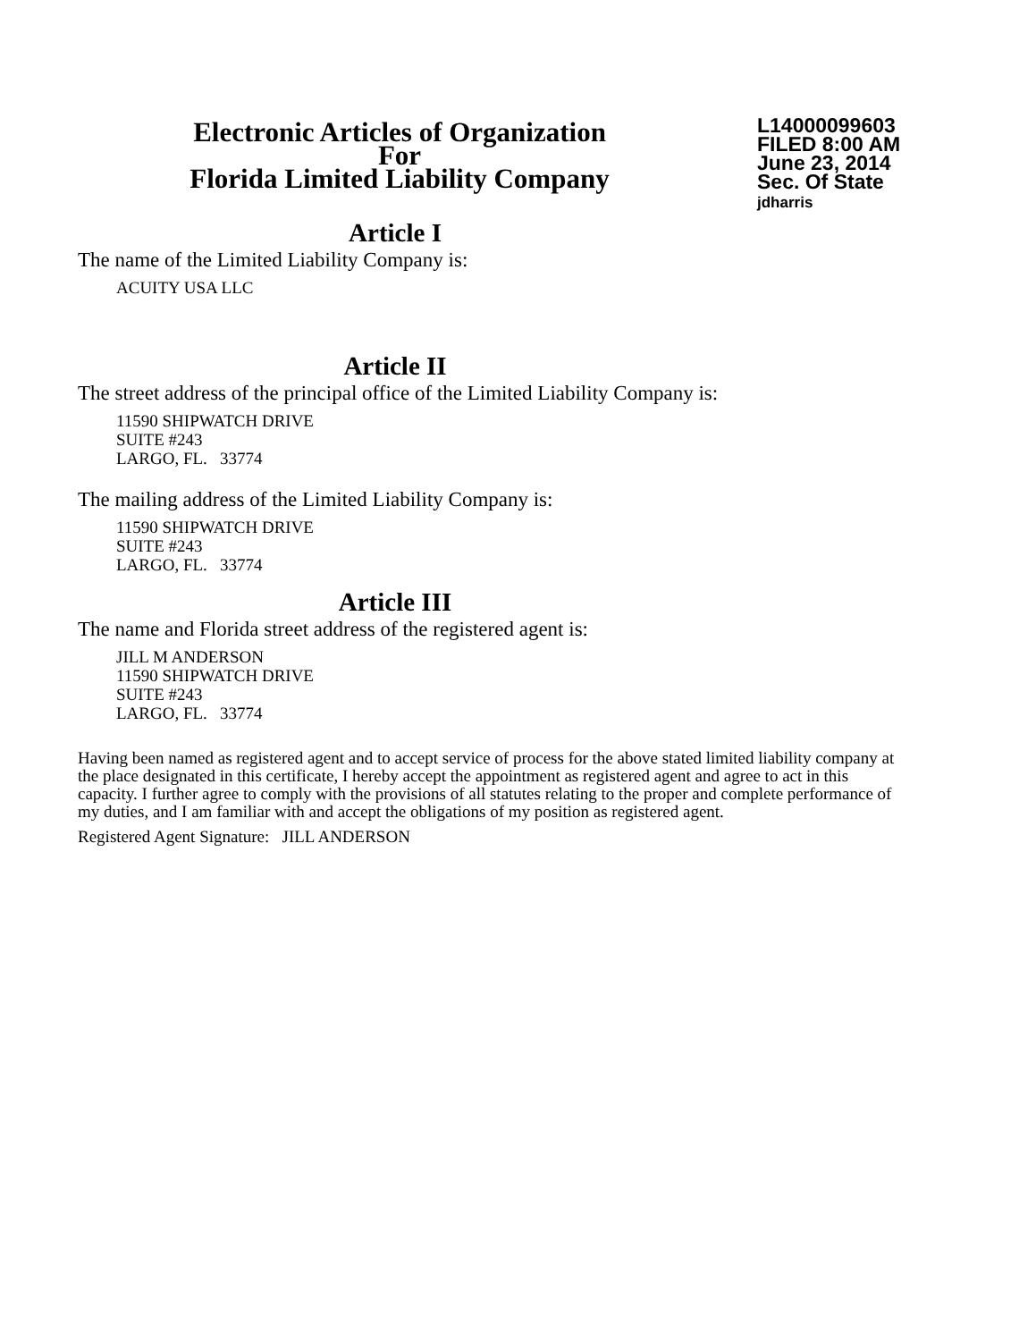Electronic Articles of Organization
For
Florida Limited Liability Company
L14000099603
FILED 8:00 AM
June 23, 2014
Sec. Of State
jdharris
Article I
The name of the Limited Liability Company is:
ACUITY USA LLC
Article II
The street address of the principal office of the Limited Liability Company is:
11590 SHIPWATCH DRIVE
SUITE #243
LARGO, FL. 33774
The mailing address of the Limited Liability Company is:
11590 SHIPWATCH DRIVE
SUITE #243
LARGO, FL. 33774
Article III
The name and Florida street address of the registered agent is:
JILL M ANDERSON
11590 SHIPWATCH DRIVE
SUITE #243
LARGO, FL. 33774
Having been named as registered agent and to accept service of process for the above stated limited liability company at the place designated in this certificate, I hereby accept the appointment as registered agent and agree to act in this capacity. I further agree to comply with the provisions of all statutes relating to the proper and complete performance of my duties, and I am familiar with and accept the obligations of my position as registered agent.
Registered Agent Signature: JILL ANDERSON